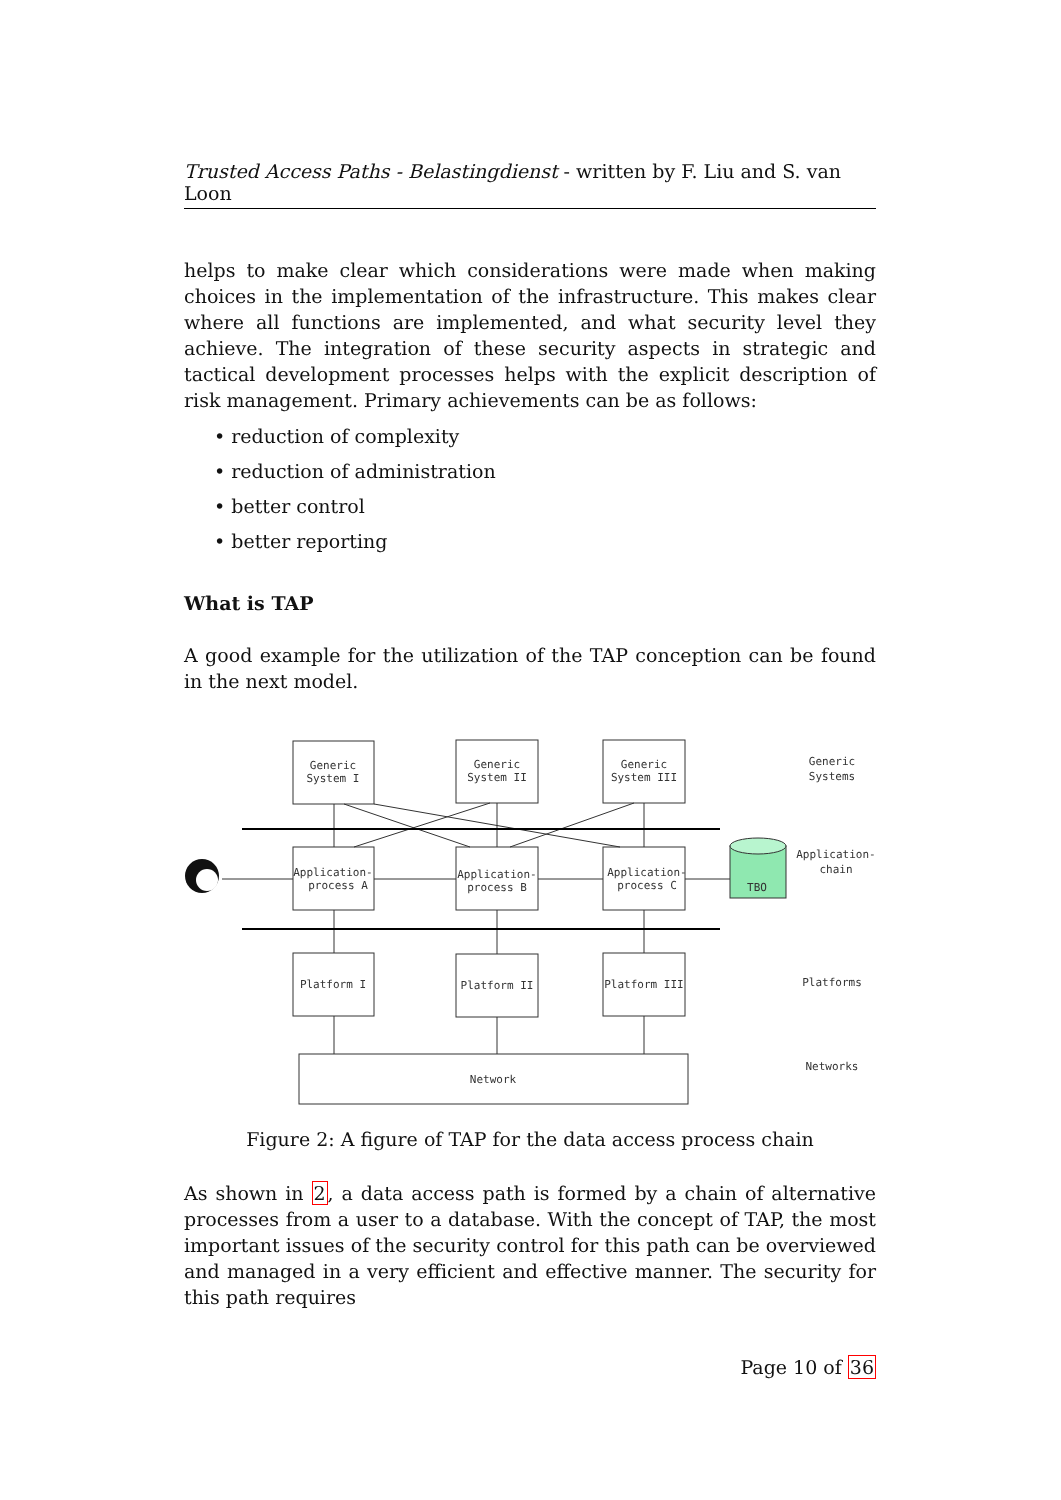Trusted Access Paths - Belastingdienst - written by F. Liu and S. van Loon
helps to make clear which considerations were made when making choices in the implementation of the infrastructure. This makes clear where all functions are implemented, and what security level they achieve. The integration of these security aspects in strategic and tactical development processes helps with the explicit description of risk management. Primary achievements can be as follows:
• reduction of complexity
• reduction of administration
• better control
• better reporting
What is TAP
A good example for the utilization of the TAP conception can be found in the next model.
Generic
System I
Generic
System II
Generic
System III
Generic
Systems
Application-
process A
Application-
process B
Application-
process C
TBO
Application-
chain
Platform I
Platform II
Platform III
Platforms
Network
Networks
Figure 2: A figure of TAP for the data access process chain
As shown in 2, a data access path is formed by a chain of alternative processes from a user to a database. With the concept of TAP, the most important issues of the security control for this path can be overviewed and managed in a very efficient and effective manner. The security for this path requires
Page 10 of 36